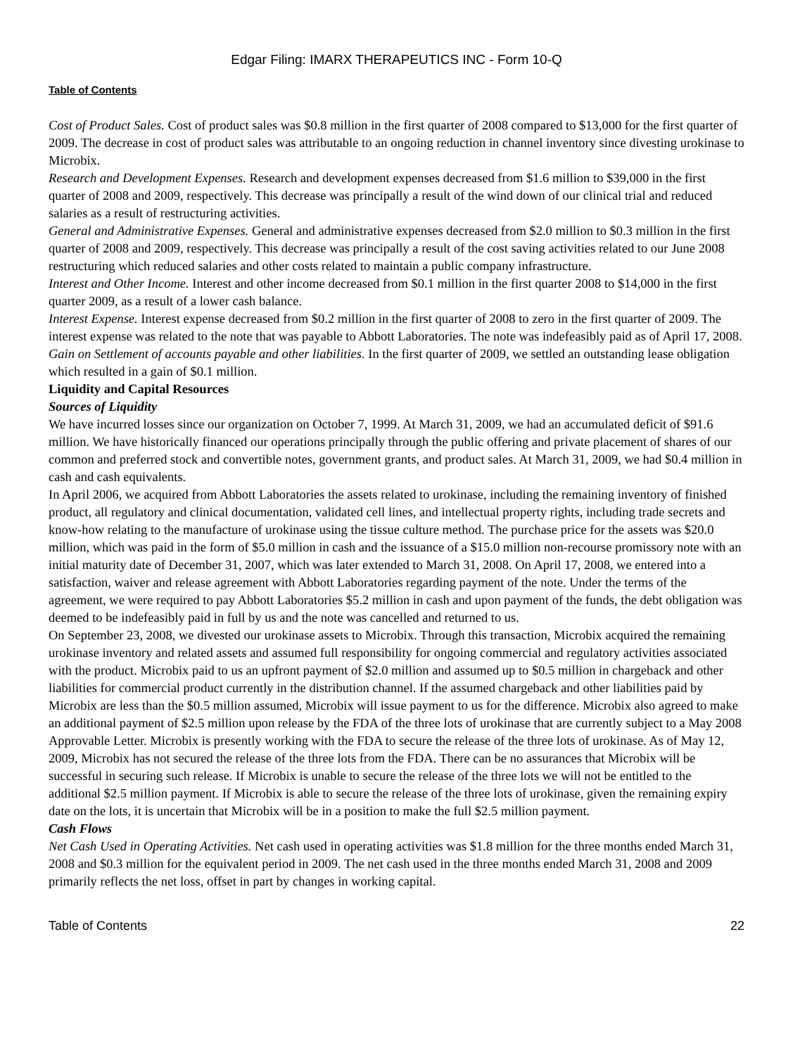Edgar Filing: IMARX THERAPEUTICS INC - Form 10-Q
Table of Contents
Cost of Product Sales. Cost of product sales was $0.8 million in the first quarter of 2008 compared to $13,000 for the first quarter of 2009. The decrease in cost of product sales was attributable to an ongoing reduction in channel inventory since divesting urokinase to Microbix.
Research and Development Expenses. Research and development expenses decreased from $1.6 million to $39,000 in the first quarter of 2008 and 2009, respectively. This decrease was principally a result of the wind down of our clinical trial and reduced salaries as a result of restructuring activities.
General and Administrative Expenses. General and administrative expenses decreased from $2.0 million to $0.3 million in the first quarter of 2008 and 2009, respectively. This decrease was principally a result of the cost saving activities related to our June 2008 restructuring which reduced salaries and other costs related to maintain a public company infrastructure.
Interest and Other Income. Interest and other income decreased from $0.1 million in the first quarter 2008 to $14,000 in the first quarter 2009, as a result of a lower cash balance.
Interest Expense. Interest expense decreased from $0.2 million in the first quarter of 2008 to zero in the first quarter of 2009. The interest expense was related to the note that was payable to Abbott Laboratories. The note was indefeasibly paid as of April 17, 2008.
Gain on Settlement of accounts payable and other liabilities. In the first quarter of 2009, we settled an outstanding lease obligation which resulted in a gain of $0.1 million.
Liquidity and Capital Resources
Sources of Liquidity
We have incurred losses since our organization on October 7, 1999. At March 31, 2009, we had an accumulated deficit of $91.6 million. We have historically financed our operations principally through the public offering and private placement of shares of our common and preferred stock and convertible notes, government grants, and product sales. At March 31, 2009, we had $0.4 million in cash and cash equivalents.
In April 2006, we acquired from Abbott Laboratories the assets related to urokinase, including the remaining inventory of finished product, all regulatory and clinical documentation, validated cell lines, and intellectual property rights, including trade secrets and know-how relating to the manufacture of urokinase using the tissue culture method. The purchase price for the assets was $20.0 million, which was paid in the form of $5.0 million in cash and the issuance of a $15.0 million non-recourse promissory note with an initial maturity date of December 31, 2007, which was later extended to March 31, 2008. On April 17, 2008, we entered into a satisfaction, waiver and release agreement with Abbott Laboratories regarding payment of the note. Under the terms of the agreement, we were required to pay Abbott Laboratories $5.2 million in cash and upon payment of the funds, the debt obligation was deemed to be indefeasibly paid in full by us and the note was cancelled and returned to us.
On September 23, 2008, we divested our urokinase assets to Microbix. Through this transaction, Microbix acquired the remaining urokinase inventory and related assets and assumed full responsibility for ongoing commercial and regulatory activities associated with the product. Microbix paid to us an upfront payment of $2.0 million and assumed up to $0.5 million in chargeback and other liabilities for commercial product currently in the distribution channel. If the assumed chargeback and other liabilities paid by Microbix are less than the $0.5 million assumed, Microbix will issue payment to us for the difference. Microbix also agreed to make an additional payment of $2.5 million upon release by the FDA of the three lots of urokinase that are currently subject to a May 2008 Approvable Letter. Microbix is presently working with the FDA to secure the release of the three lots of urokinase. As of May 12, 2009, Microbix has not secured the release of the three lots from the FDA. There can be no assurances that Microbix will be successful in securing such release. If Microbix is unable to secure the release of the three lots we will not be entitled to the additional $2.5 million payment. If Microbix is able to secure the release of the three lots of urokinase, given the remaining expiry date on the lots, it is uncertain that Microbix will be in a position to make the full $2.5 million payment.
Cash Flows
Net Cash Used in Operating Activities. Net cash used in operating activities was $1.8 million for the three months ended March 31, 2008 and $0.3 million for the equivalent period in 2009. The net cash used in the three months ended March 31, 2008 and 2009 primarily reflects the net loss, offset in part by changes in working capital.
Table of Contents 22